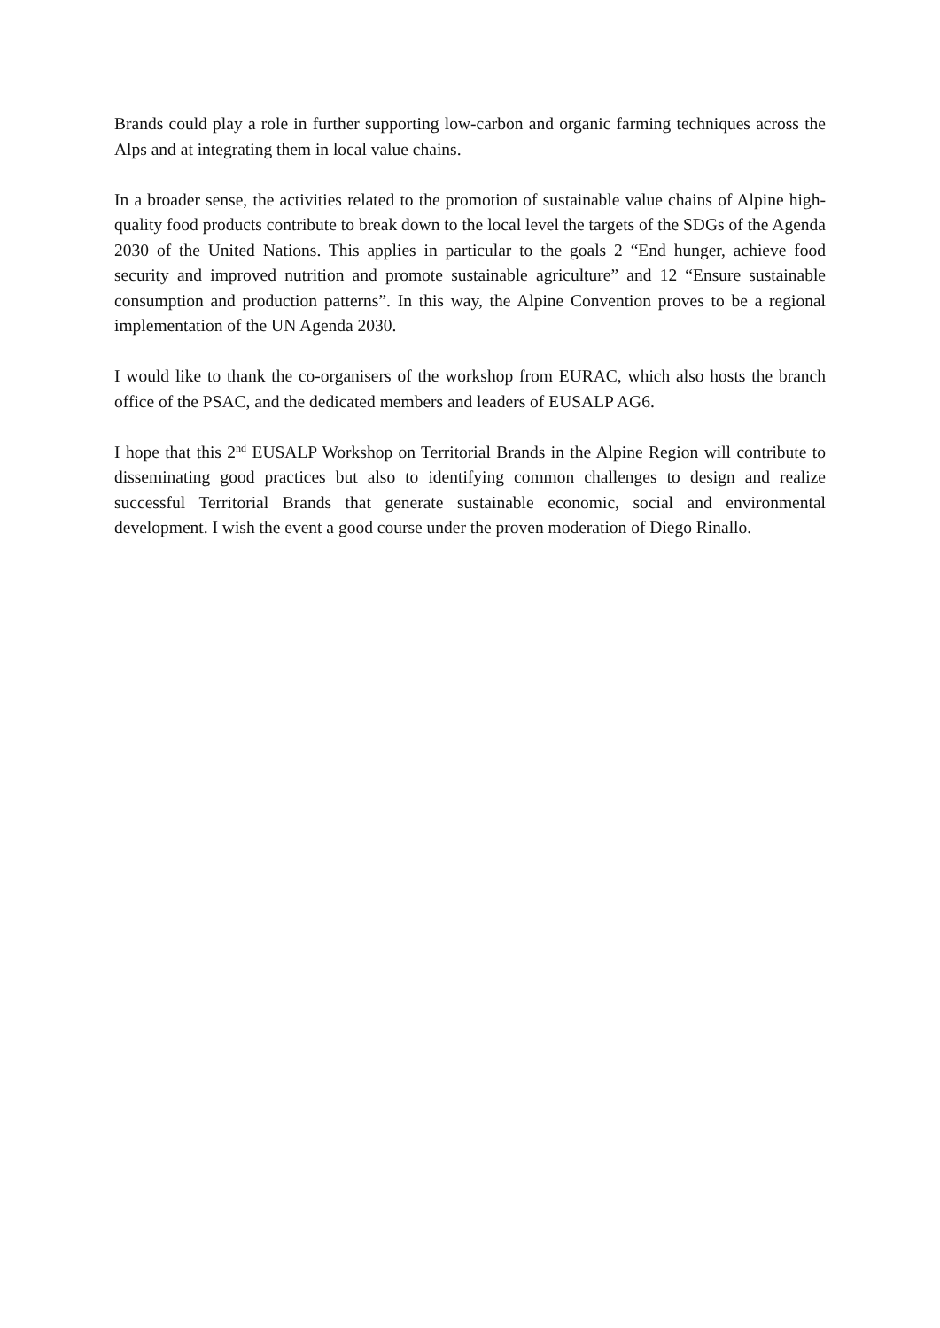Brands could play a role in further supporting low-carbon and organic farming techniques across the Alps and at integrating them in local value chains.
In a broader sense, the activities related to the promotion of sustainable value chains of Alpine high-quality food products contribute to break down to the local level the targets of the SDGs of the Agenda 2030 of the United Nations. This applies in particular to the goals 2 “End hunger, achieve food security and improved nutrition and promote sustainable agriculture” and 12 “Ensure sustainable consumption and production patterns”. In this way, the Alpine Convention proves to be a regional implementation of the UN Agenda 2030.
I would like to thank the co-organisers of the workshop from EURAC, which also hosts the branch office of the PSAC, and the dedicated members and leaders of EUSALP AG6.
I hope that this 2<sup>nd</sup> EUSALP Workshop on Territorial Brands in the Alpine Region will contribute to disseminating good practices but also to identifying common challenges to design and realize successful Territorial Brands that generate sustainable economic, social and environmental development. I wish the event a good course under the proven moderation of Diego Rinallo.